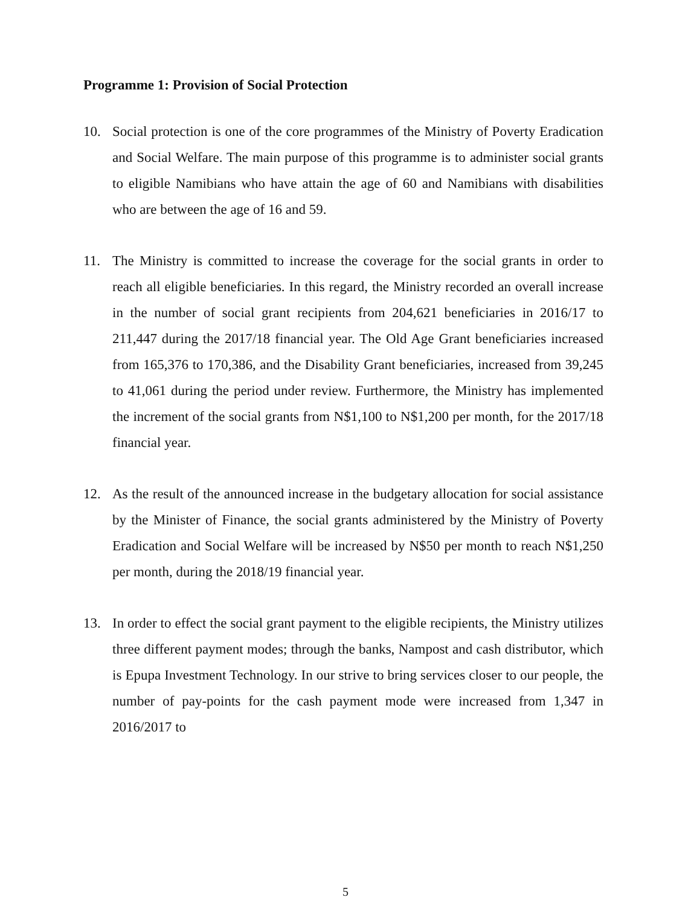Programme 1: Provision of Social Protection
10. Social protection is one of the core programmes of the Ministry of Poverty Eradication and Social Welfare. The main purpose of this programme is to administer social grants to eligible Namibians who have attain the age of 60 and Namibians with disabilities who are between the age of 16 and 59.
11. The Ministry is committed to increase the coverage for the social grants in order to reach all eligible beneficiaries. In this regard, the Ministry recorded an overall increase in the number of social grant recipients from 204,621 beneficiaries in 2016/17 to 211,447 during the 2017/18 financial year. The Old Age Grant beneficiaries increased from 165,376 to 170,386, and the Disability Grant beneficiaries, increased from 39,245 to 41,061 during the period under review. Furthermore, the Ministry has implemented the increment of the social grants from N$1,100 to N$1,200 per month, for the 2017/18 financial year.
12. As the result of the announced increase in the budgetary allocation for social assistance by the Minister of Finance, the social grants administered by the Ministry of Poverty Eradication and Social Welfare will be increased by N$50 per month to reach N$1,250 per month, during the 2018/19 financial year.
13. In order to effect the social grant payment to the eligible recipients, the Ministry utilizes three different payment modes; through the banks, Nampost and cash distributor, which is Epupa Investment Technology. In our strive to bring services closer to our people, the number of pay-points for the cash payment mode were increased from 1,347 in 2016/2017 to
5